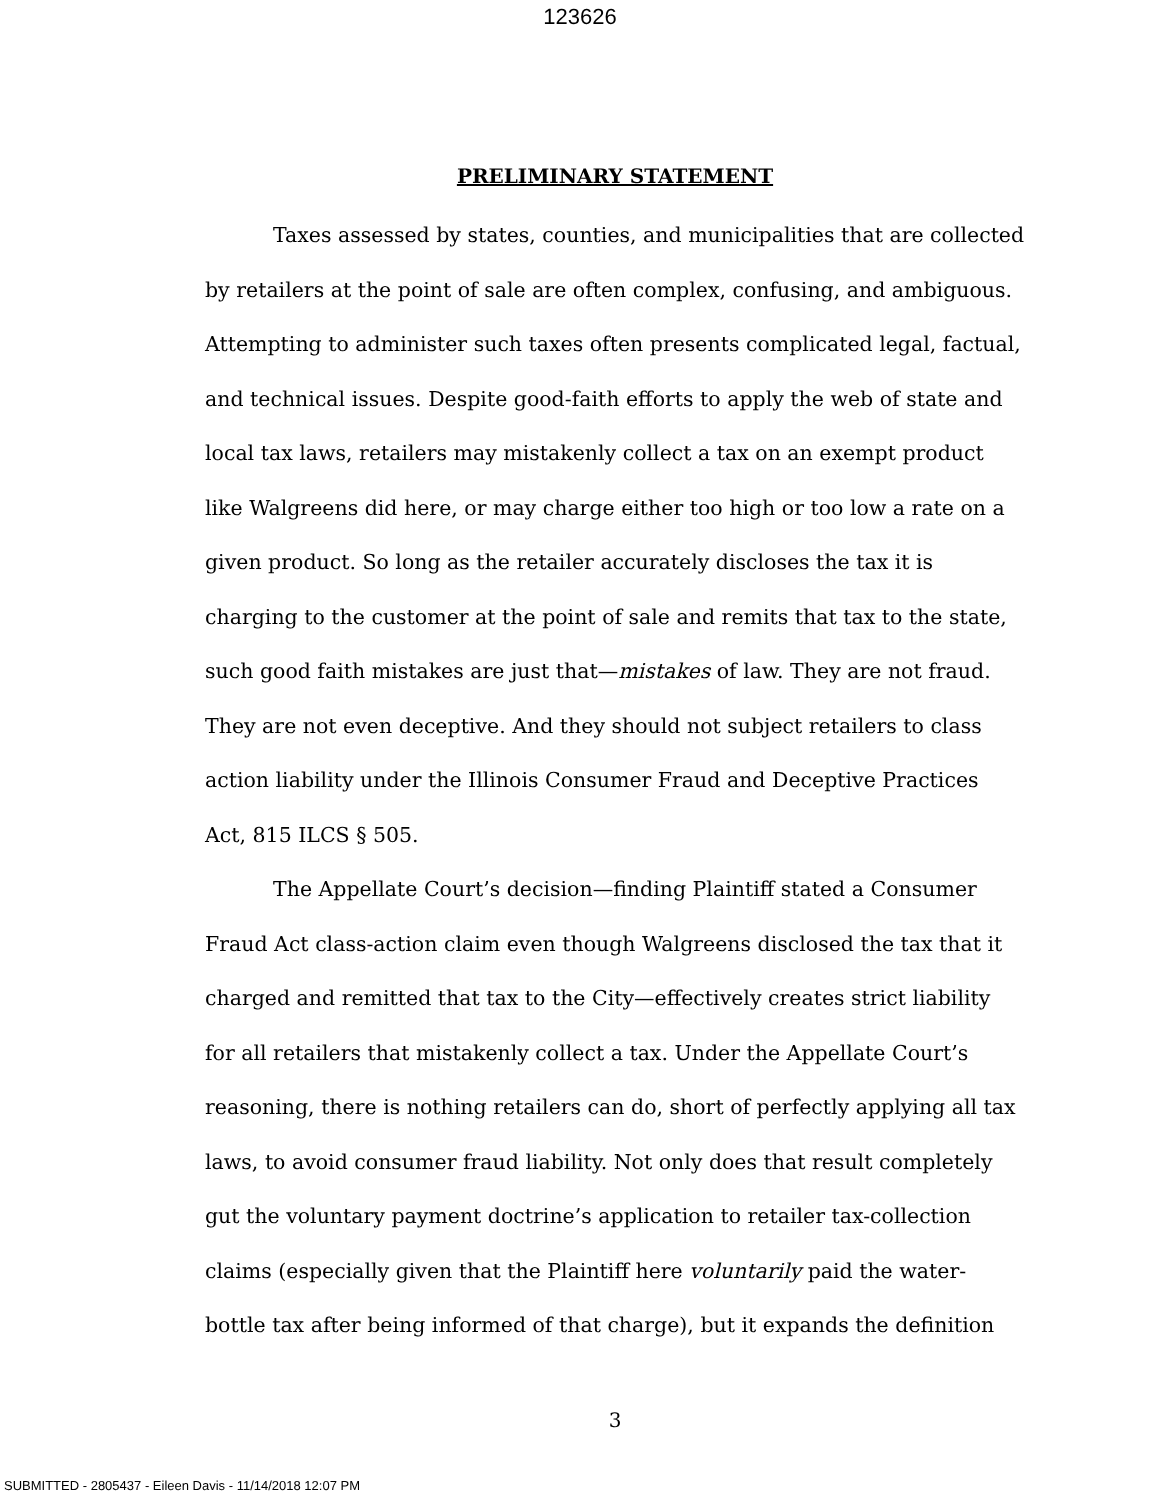123626
PRELIMINARY STATEMENT
Taxes assessed by states, counties, and municipalities that are collected by retailers at the point of sale are often complex, confusing, and ambiguous. Attempting to administer such taxes often presents complicated legal, factual, and technical issues. Despite good-faith efforts to apply the web of state and local tax laws, retailers may mistakenly collect a tax on an exempt product like Walgreens did here, or may charge either too high or too low a rate on a given product. So long as the retailer accurately discloses the tax it is charging to the customer at the point of sale and remits that tax to the state, such good faith mistakes are just that—mistakes of law. They are not fraud. They are not even deceptive. And they should not subject retailers to class action liability under the Illinois Consumer Fraud and Deceptive Practices Act, 815 ILCS § 505.
The Appellate Court’s decision—finding Plaintiff stated a Consumer Fraud Act class-action claim even though Walgreens disclosed the tax that it charged and remitted that tax to the City—effectively creates strict liability for all retailers that mistakenly collect a tax. Under the Appellate Court’s reasoning, there is nothing retailers can do, short of perfectly applying all tax laws, to avoid consumer fraud liability. Not only does that result completely gut the voluntary payment doctrine’s application to retailer tax-collection claims (especially given that the Plaintiff here voluntarily paid the water-bottle tax after being informed of that charge), but it expands the definition
3
SUBMITTED - 2805437 - Eileen Davis - 11/14/2018 12:07 PM